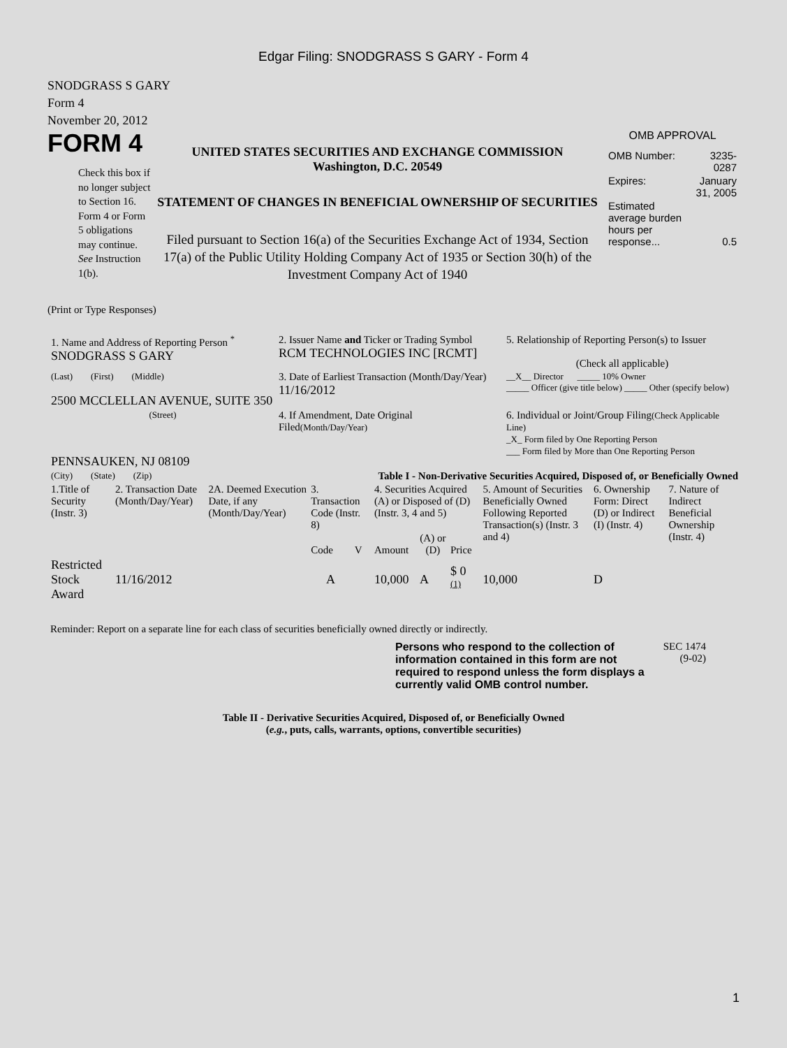Edgar Filing: SNODGRASS S GARY - Form 4
SNODGRASS S GARY
Form 4
November 20, 2012
FORM 4
Check this box if no longer subject to Section 16. Form 4 or Form 5 obligations may continue. See Instruction 1(b).
UNITED STATES SECURITIES AND EXCHANGE COMMISSION
Washington, D.C. 20549
STATEMENT OF CHANGES IN BENEFICIAL OWNERSHIP OF SECURITIES
Filed pursuant to Section 16(a) of the Securities Exchange Act of 1934, Section 17(a) of the Public Utility Holding Company Act of 1935 or Section 30(h) of the Investment Company Act of 1940
OMB APPROVAL
| OMB Number: | 3235-0287 |
| Expires: | January 31, 2005 |
| Estimated average burden hours per response... | 0.5 |
(Print or Type Responses)
| 1. Name and Address of Reporting Person <sup>*</sup> SNODGRASS S GARY | 2. Issuer Name and Ticker or Trading Symbol RCM TECHNOLOGIES INC [RCMT] | 5. Relationship of Reporting Person(s) to Issuer (Check all applicable) |
| (Last) (First) (Middle) 2500 MCCLELLAN AVENUE, SUITE 350 | 3. Date of Earliest Transaction (Month/Day/Year) 11/16/2012 | __X__ Director _____ 10% Owner _____ Officer (give title below) _____ Other (specify below) |
| (Street) PENNSAUKEN, NJ 08109 | 4. If Amendment, Date Original Filed (Month/Day/Year) | 6. Individual or Joint/Group Filing (Check Applicable Line) _X_ Form filed by One Reporting Person ___ Form filed by More than One Reporting Person |
| (City) (State) (Zip) | Table I - Non-Derivative Securities Acquired, Disposed of, or Beneficially Owned | |
| 1.Title of Security (Instr. 3) | 2. Transaction Date (Month/Day/Year) | 2A. Deemed Execution Date, if any (Month/Day/Year) | 3. Transaction Code (Instr. 8) | | 4. Securities Acquired (A) or Disposed of (D) (Instr. 3, 4 and 5) | | | 5. Amount of Securities Beneficially Owned Following Reported Transaction(s) (Instr. 3 and 4) | 6. Ownership Form: Direct (D) or Indirect (I) (Instr. 4) | 7. Nature of Indirect Beneficial Ownership (Instr. 4) |
| --- | --- | --- | --- | --- | --- | --- | --- | --- | --- | --- |
| | | | Code | V | Amount | (A) or (D) | Price | | | |
| Restricted Stock Award | 11/16/2012 | | A | | 10,000 | A | $ 0 <sup>(1)</sup> | 10,000 | D | |
Reminder: Report on a separate line for each class of securities beneficially owned directly or indirectly.
Persons who respond to the collection of information contained in this form are not required to respond unless the form displays a currently valid OMB control number.
SEC 1474
(9-02)
Table II - Derivative Securities Acquired, Disposed of, or Beneficially Owned
(e.g., puts, calls, warrants, options, convertible securities)
1